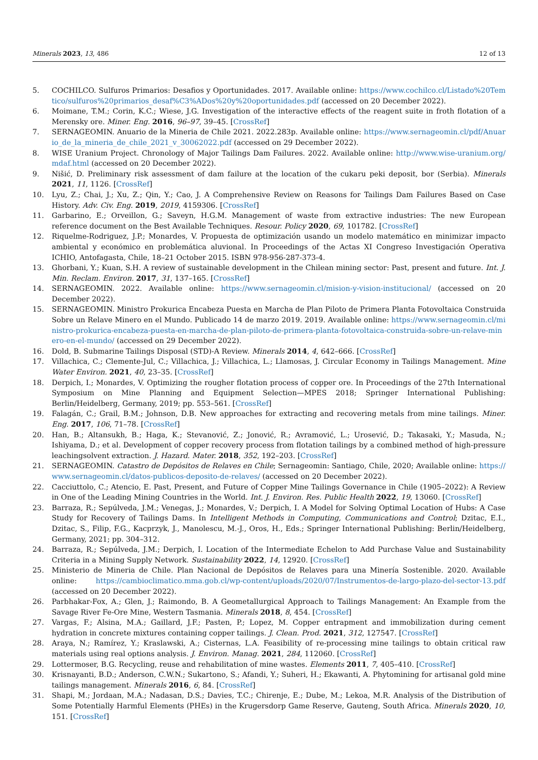Minerals 2023, 13, 486 12 of 13
5. COCHILCO. Sulfuros Primarios: Desafios y Oportunidades. 2017. Available online: https://www.cochilco.cl/Listado%20Temtico/sulfuros%20primarios_desaf%C3%ADos%20y%20oportunidades.pdf (accessed on 20 December 2022).
6. Moimane, T.M.; Corin, K.C.; Wiese, J.G. Investigation of the interactive effects of the reagent suite in froth flotation of a Merensky ore. Miner. Eng. 2016, 96–97, 39–45. [CrossRef]
7. SERNAGEOMIN. Anuario de la Mineria de Chile 2021. 2022.283p. Available online: https://www.sernageomin.cl/pdf/Anuario_de_la_mineria_de_chile_2021_v_30062022.pdf (accessed on 29 December 2022).
8. WISE Uranium Project. Chronology of Major Tailings Dam Failures. 2022. Available online: http://www.wise-uranium.org/mdaf.html (accessed on 20 December 2022).
9. Nišić, D. Preliminary risk assessment of dam failure at the location of the cukaru peki deposit, bor (Serbia). Minerals 2021, 11, 1126. [CrossRef]
10. Lyu, Z.; Chai, J.; Xu, Z.; Qin, Y.; Cao, J. A Comprehensive Review on Reasons for Tailings Dam Failures Based on Case History. Adv. Civ. Eng. 2019, 2019, 4159306. [CrossRef]
11. Garbarino, E.; Orveillon, G.; Saveyn, H.G.M. Management of waste from extractive industries: The new European reference document on the Best Available Techniques. Resour. Policy 2020, 69, 101782. [CrossRef]
12. Riquelme-Rodriguez, J.P.; Monardes, V. Propuesta de optimización usando un modelo matemático en minimizar impacto ambiental y económico en problemática aluvional. In Proceedings of the Actas XI Congreso Investigación Operativa ICHIO, Antofagasta, Chile, 18–21 October 2015. ISBN 978-956-287-373-4.
13. Ghorbani, Y.; Kuan, S.H. A review of sustainable development in the Chilean mining sector: Past, present and future. Int. J. Min. Reclam. Environ. 2017, 31, 137–165. [CrossRef]
14. SERNAGEOMIN. 2022. Available online: https://www.sernageomin.cl/mision-y-vision-institucional/ (accessed on 20 December 2022).
15. SERNAGEOMIN. Ministro Prokurica Encabeza Puesta en Marcha de Plan Piloto de Primera Planta Fotovoltaica Construida Sobre un Relave Minero en el Mundo. Publicado 14 de marzo 2019. 2019. Available online: https://www.sernageomin.cl/ministro-prokurica-encabeza-puesta-en-marcha-de-plan-piloto-de-primera-planta-fotovoltaica-construida-sobre-un-relave-minero-en-el-mundo/ (accessed on 29 December 2022).
16. Dold, B. Submarine Tailings Disposal (STD)-A Review. Minerals 2014, 4, 642–666. [CrossRef]
17. Villachica, C.; Clemente-Jul, C.; Villachica, J.; Villachica, L.; Llamosas, J. Circular Economy in Tailings Management. Mine Water Environ. 2021, 40, 23–35. [CrossRef]
18. Derpich, I.; Monardes, V. Optimizing the rougher flotation process of copper ore. In Proceedings of the 27th International Symposium on Mine Planning and Equipment Selection—MPES 2018; Springer International Publishing: Berlin/Heidelberg, Germany, 2019; pp. 553–561. [CrossRef]
19. Falagán, C.; Grail, B.M.; Johnson, D.B. New approaches for extracting and recovering metals from mine tailings. Miner. Eng. 2017, 106, 71–78. [CrossRef]
20. Han, B.; Altansukh, B.; Haga, K.; Stevanović, Z.; Jonović, R.; Avramović, L.; Urosević, D.; Takasaki, Y.; Masuda, N.; Ishiyama, D.; et al. Development of copper recovery process from flotation tailings by a combined method of high-pressure leachingsolvent extraction. J. Hazard. Mater. 2018, 352, 192–203. [CrossRef]
21. SERNAGEOMIN. Catastro de Depósitos de Relaves en Chile; Sernageomin: Santiago, Chile, 2020; Available online: https://www.sernageomin.cl/datos-publicos-deposito-de-relaves/ (accessed on 20 December 2022).
22. Cacciuttolo, C.; Atencio, E. Past, Present, and Future of Copper Mine Tailings Governance in Chile (1905–2022): A Review in One of the Leading Mining Countries in the World. Int. J. Environ. Res. Public Health 2022, 19, 13060. [CrossRef]
23. Barraza, R.; Sepúlveda, J.M.; Venegas, J.; Monardes, V.; Derpich, I. A Model for Solving Optimal Location of Hubs: A Case Study for Recovery of Tailings Dams. In Intelligent Methods in Computing, Communications and Control; Dzitac, E.I., Dzitac, S., Filip, F.G., Kacprzyk, J., Manolescu, M.-J., Oros, H., Eds.; Springer International Publishing: Berlin/Heidelberg, Germany, 2021; pp. 304–312.
24. Barraza, R.; Sepúlveda, J.M.; Derpich, I. Location of the Intermediate Echelon to Add Purchase Value and Sustainability Criteria in a Mining Supply Network. Sustainability 2022, 14, 12920. [CrossRef]
25. Ministerio de Mineria de Chile. Plan Nacional de Depósitos de Relaves para una Minería Sostenible. 2020. Available online: https://cambioclimatico.mma.gob.cl/wp-content/uploads/2020/07/Instrumentos-de-largo-plazo-del-sector-13.pdf (accessed on 20 December 2022).
26. Parbhakar-Fox, A.; Glen, J.; Raimondo, B. A Geometallurgical Approach to Tailings Management: An Example from the Savage River Fe-Ore Mine, Western Tasmania. Minerals 2018, 8, 454. [CrossRef]
27. Vargas, F.; Alsina, M.A.; Gaillard, J.F.; Pasten, P.; Lopez, M. Copper entrapment and immobilization during cement hydration in concrete mixtures containing copper tailings. J. Clean. Prod. 2021, 312, 127547. [CrossRef]
28. Araya, N.; Ramírez, Y.; Kraslawski, A.; Cisternas, L.A. Feasibility of re-processing mine tailings to obtain critical raw materials using real options analysis. J. Environ. Manag. 2021, 284, 112060. [CrossRef]
29. Lottermoser, B.G. Recycling, reuse and rehabilitation of mine wastes. Elements 2011, 7, 405–410. [CrossRef]
30. Krisnayanti, B.D.; Anderson, C.W.N.; Sukartono, S.; Afandi, Y.; Suheri, H.; Ekawanti, A. Phytomining for artisanal gold mine tailings management. Minerals 2016, 6, 84. [CrossRef]
31. Shapi, M.; Jordaan, M.A.; Nadasan, D.S.; Davies, T.C.; Chirenje, E.; Dube, M.; Lekoa, M.R. Analysis of the Distribution of Some Potentially Harmful Elements (PHEs) in the Krugersdorp Game Reserve, Gauteng, South Africa. Minerals 2020, 10, 151. [CrossRef]